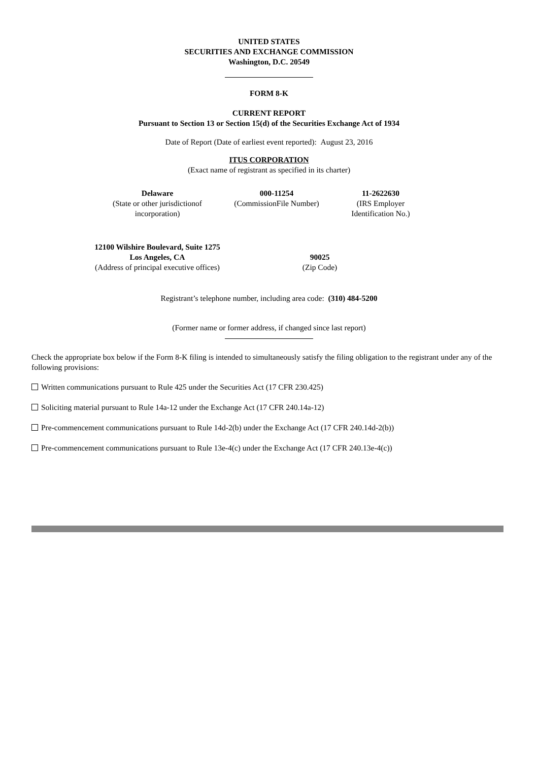UNITED STATES
SECURITIES AND EXCHANGE COMMISSION
Washington, D.C. 20549
FORM 8-K
CURRENT REPORT
Pursuant to Section 13 or Section 15(d) of the Securities Exchange Act of 1934
Date of Report (Date of earliest event reported): August 23, 2016
ITUS CORPORATION
(Exact name of registrant as specified in its charter)
| Delaware (State or other jurisdictionof incorporation) | 000-11254 (CommissionFile Number) | 11-2622630 (IRS Employer Identification No.) |
| 12100 Wilshire Boulevard, Suite 1275 Los Angeles, CA (Address of principal executive offices) | 90025 (Zip Code) |
Registrant’s telephone number, including area code: (310) 484-5200
(Former name or former address, if changed since last report)
Check the appropriate box below if the Form 8-K filing is intended to simultaneously satisfy the filing obligation to the registrant under any of the following provisions:
Written communications pursuant to Rule 425 under the Securities Act (17 CFR 230.425)
Soliciting material pursuant to Rule 14a-12 under the Exchange Act (17 CFR 240.14a-12)
Pre-commencement communications pursuant to Rule 14d-2(b) under the Exchange Act (17 CFR 240.14d-2(b))
Pre-commencement communications pursuant to Rule 13e-4(c) under the Exchange Act (17 CFR 240.13e-4(c))